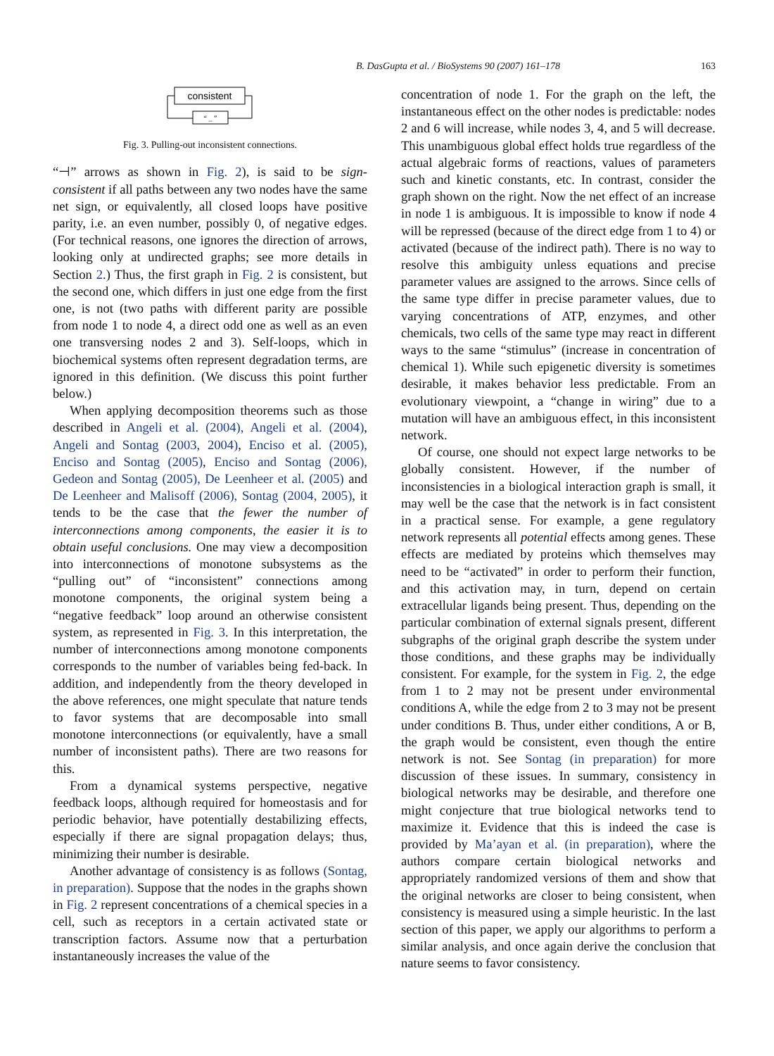B. DasGupta et al. / BioSystems 90 (2007) 161–178 163
consistent
“ _ ”
Fig. 3. Pulling-out inconsistent connections.
“⊣” arrows as shown in Fig. 2), is said to be sign-consistent if all paths between any two nodes have the same net sign, or equivalently, all closed loops have positive parity, i.e. an even number, possibly 0, of negative edges. (For technical reasons, one ignores the direction of arrows, looking only at undirected graphs; see more details in Section 2.) Thus, the first graph in Fig. 2 is consistent, but the second one, which differs in just one edge from the first one, is not (two paths with different parity are possible from node 1 to node 4, a direct odd one as well as an even one transversing nodes 2 and 3). Self-loops, which in biochemical systems often represent degradation terms, are ignored in this definition. (We discuss this point further below.)
When applying decomposition theorems such as those described in Angeli et al. (2004), Angeli et al. (2004), Angeli and Sontag (2003, 2004), Enciso et al. (2005), Enciso and Sontag (2005), Enciso and Sontag (2006), Gedeon and Sontag (2005), De Leenheer et al. (2005) and De Leenheer and Malisoff (2006), Sontag (2004, 2005), it tends to be the case that the fewer the number of interconnections among components, the easier it is to obtain useful conclusions. One may view a decomposition into interconnections of monotone subsystems as the “pulling out” of “inconsistent” connections among monotone components, the original system being a “negative feedback” loop around an otherwise consistent system, as represented in Fig. 3. In this interpretation, the number of interconnections among monotone components corresponds to the number of variables being fed-back. In addition, and independently from the theory developed in the above references, one might speculate that nature tends to favor systems that are decomposable into small monotone interconnections (or equivalently, have a small number of inconsistent paths). There are two reasons for this.
From a dynamical systems perspective, negative feedback loops, although required for homeostasis and for periodic behavior, have potentially destabilizing effects, especially if there are signal propagation delays; thus, minimizing their number is desirable.
Another advantage of consistency is as follows (Sontag, in preparation). Suppose that the nodes in the graphs shown in Fig. 2 represent concentrations of a chemical species in a cell, such as receptors in a certain activated state or transcription factors. Assume now that a perturbation instantaneously increases the value of the
concentration of node 1. For the graph on the left, the instantaneous effect on the other nodes is predictable: nodes 2 and 6 will increase, while nodes 3, 4, and 5 will decrease. This unambiguous global effect holds true regardless of the actual algebraic forms of reactions, values of parameters such and kinetic constants, etc. In contrast, consider the graph shown on the right. Now the net effect of an increase in node 1 is ambiguous. It is impossible to know if node 4 will be repressed (because of the direct edge from 1 to 4) or activated (because of the indirect path). There is no way to resolve this ambiguity unless equations and precise parameter values are assigned to the arrows. Since cells of the same type differ in precise parameter values, due to varying concentrations of ATP, enzymes, and other chemicals, two cells of the same type may react in different ways to the same “stimulus” (increase in concentration of chemical 1). While such epigenetic diversity is sometimes desirable, it makes behavior less predictable. From an evolutionary viewpoint, a “change in wiring” due to a mutation will have an ambiguous effect, in this inconsistent network.
Of course, one should not expect large networks to be globally consistent. However, if the number of inconsistencies in a biological interaction graph is small, it may well be the case that the network is in fact consistent in a practical sense. For example, a gene regulatory network represents all potential effects among genes. These effects are mediated by proteins which themselves may need to be “activated” in order to perform their function, and this activation may, in turn, depend on certain extracellular ligands being present. Thus, depending on the particular combination of external signals present, different subgraphs of the original graph describe the system under those conditions, and these graphs may be individually consistent. For example, for the system in Fig. 2, the edge from 1 to 2 may not be present under environmental conditions A, while the edge from 2 to 3 may not be present under conditions B. Thus, under either conditions, A or B, the graph would be consistent, even though the entire network is not. See Sontag (in preparation) for more discussion of these issues. In summary, consistency in biological networks may be desirable, and therefore one might conjecture that true biological networks tend to maximize it. Evidence that this is indeed the case is provided by Ma’ayan et al. (in preparation), where the authors compare certain biological networks and appropriately randomized versions of them and show that the original networks are closer to being consistent, when consistency is measured using a simple heuristic. In the last section of this paper, we apply our algorithms to perform a similar analysis, and once again derive the conclusion that nature seems to favor consistency.